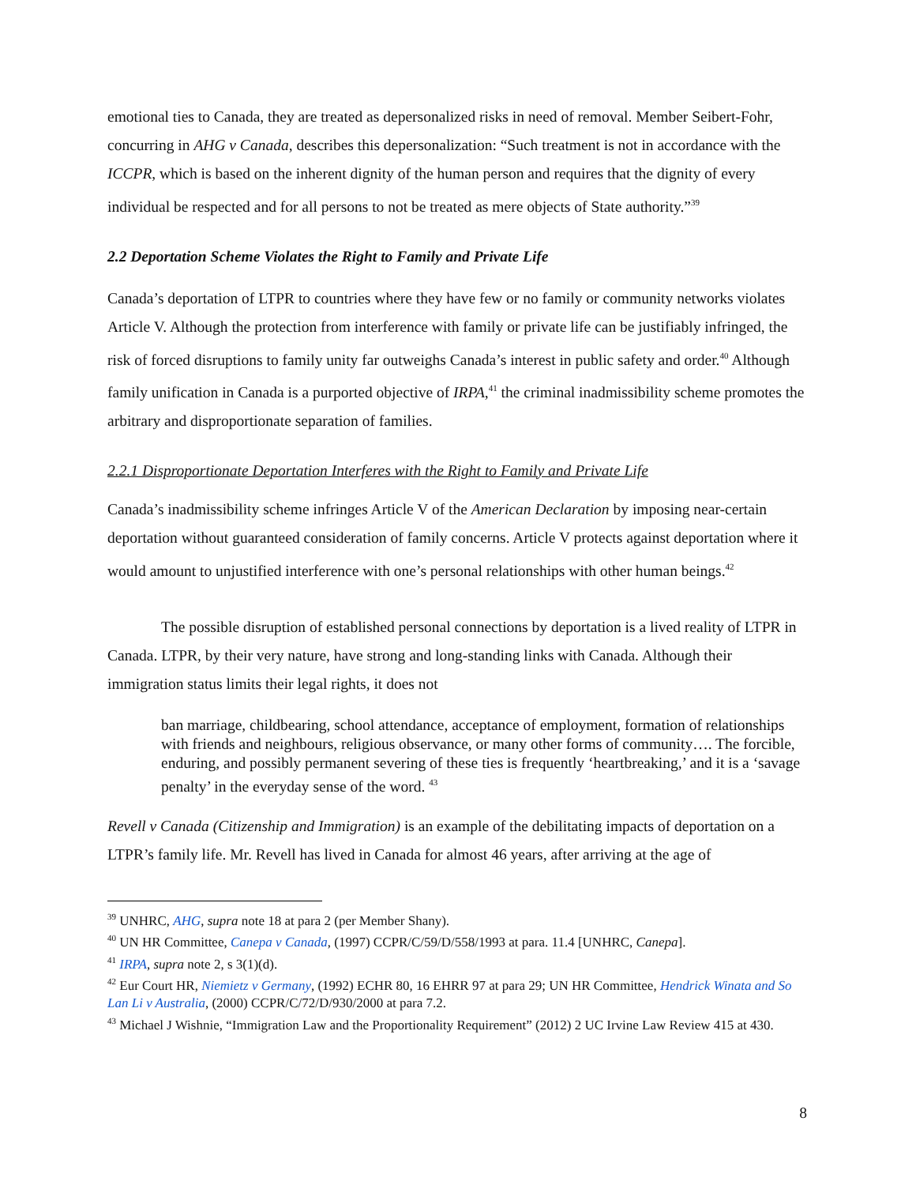emotional ties to Canada, they are treated as depersonalized risks in need of removal. Member Seibert-Fohr, concurring in AHG v Canada, describes this depersonalization: “Such treatment is not in accordance with the ICCPR, which is based on the inherent dignity of the human person and requires that the dignity of every individual be respected and for all persons to not be treated as mere objects of State authority.”<sup>39</sup>
2.2 Deportation Scheme Violates the Right to Family and Private Life
Canada’s deportation of LTPR to countries where they have few or no family or community networks violates Article V. Although the protection from interference with family or private life can be justifiably infringed, the risk of forced disruptions to family unity far outweighs Canada’s interest in public safety and order.<sup>40</sup> Although family unification in Canada is a purported objective of IRPA,<sup>41</sup> the criminal inadmissibility scheme promotes the arbitrary and disproportionate separation of families.
2.2.1 Disproportionate Deportation Interferes with the Right to Family and Private Life
Canada’s inadmissibility scheme infringes Article V of the American Declaration by imposing near-certain deportation without guaranteed consideration of family concerns. Article V protects against deportation where it would amount to unjustified interference with one’s personal relationships with other human beings.<sup>42</sup>
The possible disruption of established personal connections by deportation is a lived reality of LTPR in Canada. LTPR, by their very nature, have strong and long-standing links with Canada. Although their immigration status limits their legal rights, it does not
ban marriage, childbearing, school attendance, acceptance of employment, formation of relationships with friends and neighbours, religious observance, or many other forms of community…. The forcible, enduring, and possibly permanent severing of these ties is frequently ‘heartbreaking,’ and it is a ‘savage penalty’ in the everyday sense of the word. <sup>43</sup>
Revell v Canada (Citizenship and Immigration) is an example of the debilitating impacts of deportation on a LTPR’s family life. Mr. Revell has lived in Canada for almost 46 years, after arriving at the age of
<sup>39</sup> UNHRC, AHG, supra note 18 at para 2 (per Member Shany).
<sup>40</sup> UN HR Committee, Canepa v Canada, (1997) CCPR/C/59/D/558/1993 at para. 11.4 [UNHRC, Canepa].
<sup>41</sup> IRPA, supra note 2, s 3(1)(d).
<sup>42</sup> Eur Court HR, Niemietz v Germany, (1992) ECHR 80, 16 EHRR 97 at para 29; UN HR Committee, Hendrick Winata and So Lan Li v Australia, (2000) CCPR/C/72/D/930/2000 at para 7.2.
<sup>43</sup> Michael J Wishnie, “Immigration Law and the Proportionality Requirement” (2012) 2 UC Irvine Law Review 415 at 430.
8